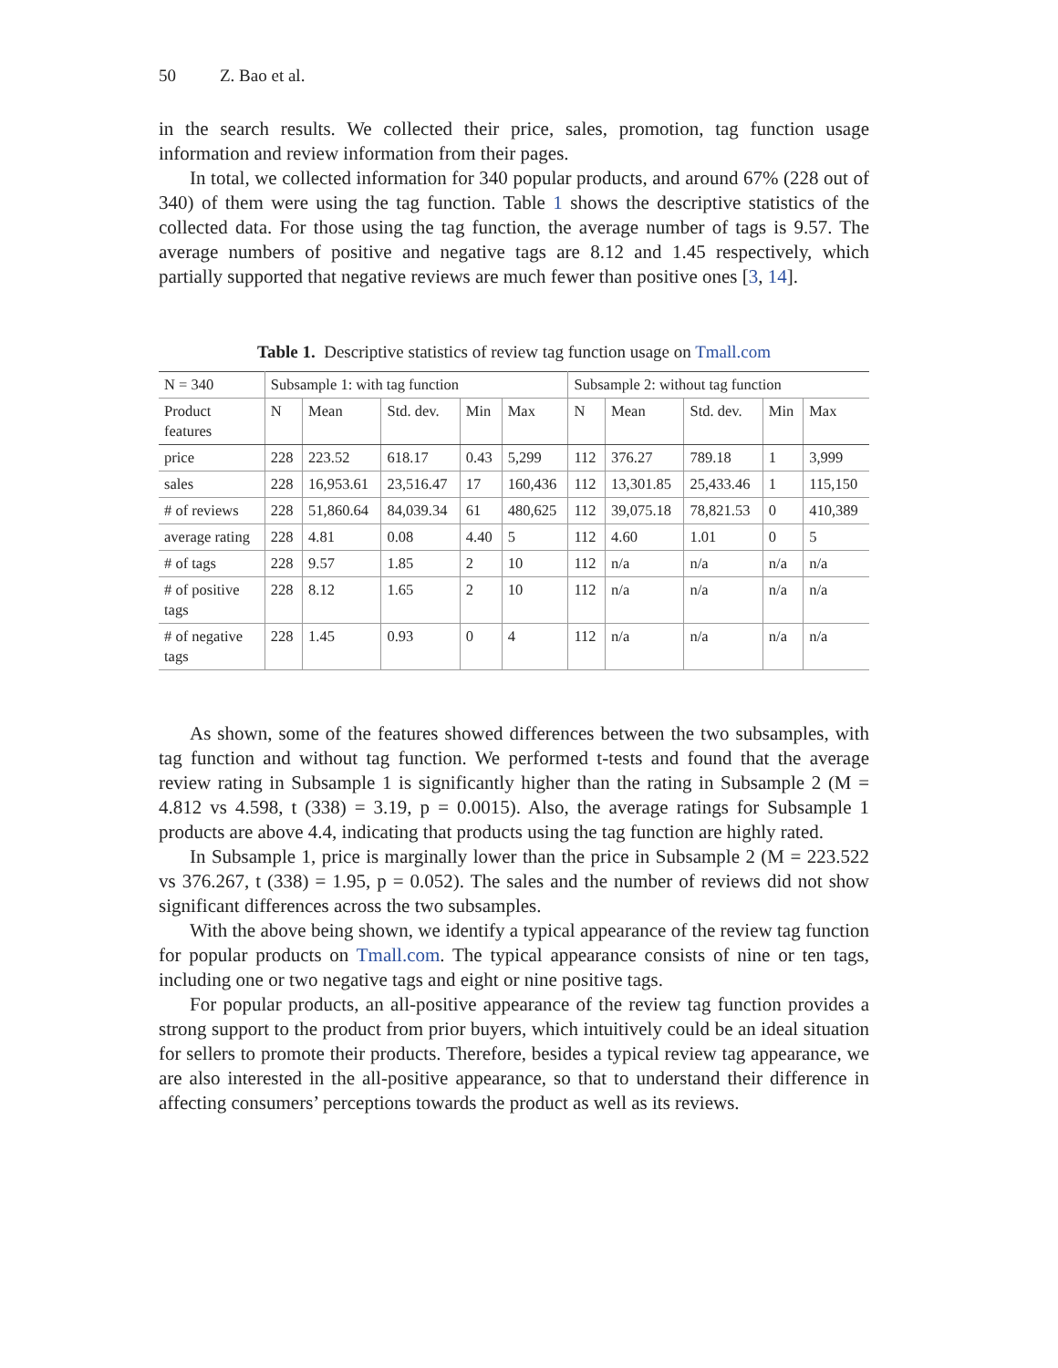50 Z. Bao et al.
in the search results. We collected their price, sales, promotion, tag function usage information and review information from their pages.
In total, we collected information for 340 popular products, and around 67% (228 out of 340) of them were using the tag function. Table 1 shows the descriptive statistics of the collected data. For those using the tag function, the average number of tags is 9.57. The average numbers of positive and negative tags are 8.12 and 1.45 respectively, which partially supported that negative reviews are much fewer than positive ones [3, 14].
Table 1. Descriptive statistics of review tag function usage on Tmall.com
| N = 340 | Subsample 1: with tag function | | | | | Subsample 2: without tag function | | | | |
| Product features | N | Mean | Std. dev. | Min | Max | N | Mean | Std. dev. | Min | Max |
| price | 228 | 223.52 | 618.17 | 0.43 | 5,299 | 112 | 376.27 | 789.18 | 1 | 3,999 |
| sales | 228 | 16,953.61 | 23,516.47 | 17 | 160,436 | 112 | 13,301.85 | 25,433.46 | 1 | 115,150 |
| # of reviews | 228 | 51,860.64 | 84,039.34 | 61 | 480,625 | 112 | 39,075.18 | 78,821.53 | 0 | 410,389 |
| average rating | 228 | 4.81 | 0.08 | 4.40 | 5 | 112 | 4.60 | 1.01 | 0 | 5 |
| # of tags | 228 | 9.57 | 1.85 | 2 | 10 | 112 | n/a | n/a | n/a | n/a |
| # of positive tags | 228 | 8.12 | 1.65 | 2 | 10 | 112 | n/a | n/a | n/a | n/a |
| # of negative tags | 228 | 1.45 | 0.93 | 0 | 4 | 112 | n/a | n/a | n/a | n/a |
As shown, some of the features showed differences between the two subsamples, with tag function and without tag function. We performed t-tests and found that the average review rating in Subsample 1 is significantly higher than the rating in Subsample 2 (M = 4.812 vs 4.598, t (338) = 3.19, p = 0.0015). Also, the average ratings for Subsample 1 products are above 4.4, indicating that products using the tag function are highly rated.
In Subsample 1, price is marginally lower than the price in Subsample 2 (M = 223.522 vs 376.267, t (338) = 1.95, p = 0.052). The sales and the number of reviews did not show significant differences across the two subsamples.
With the above being shown, we identify a typical appearance of the review tag function for popular products on Tmall.com. The typical appearance consists of nine or ten tags, including one or two negative tags and eight or nine positive tags.
For popular products, an all-positive appearance of the review tag function provides a strong support to the product from prior buyers, which intuitively could be an ideal situation for sellers to promote their products. Therefore, besides a typical review tag appearance, we are also interested in the all-positive appearance, so that to understand their difference in affecting consumers’ perceptions towards the product as well as its reviews.